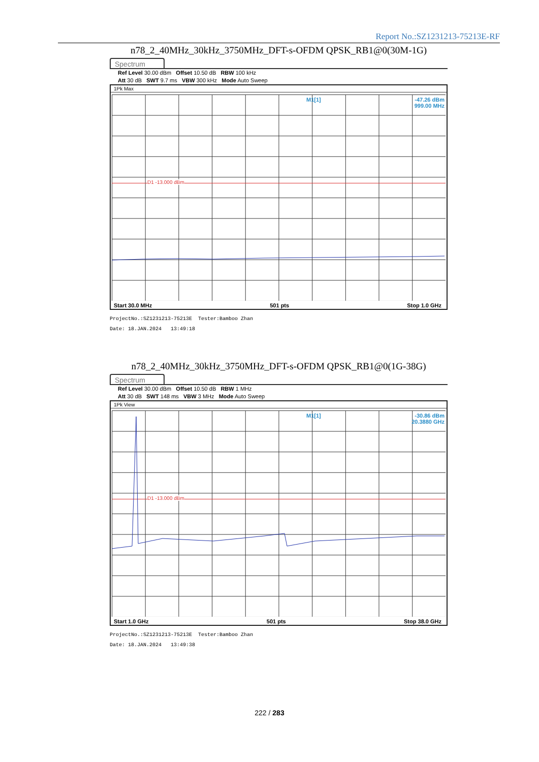Report No.:SZ1231213-75213E-RF
n78_2_40MHz_30kHz_3750MHz_DFT-s-OFDM QPSK_RB1@0(30M-1G)
Spectrum
Ref Level 30.00 dBm Offset 10.50 dB RBW 100 kHz
Att 30 dB SWT 9.7 ms VBW 300 kHz Mode Auto Sweep
1Pk Max
M1[1]
-47.26 dBm
999.00 MHz
D1 -13.000 dBm
Start 30.0 MHz 501 pts Stop 1.0 GHz
ProjectNo.:SZ1231213-75213E Tester:Bamboo Zhan
Date: 18.JAN.2024 13:49:18
n78_2_40MHz_30kHz_3750MHz_DFT-s-OFDM QPSK_RB1@0(1G-38G)
Spectrum
Ref Level 30.00 dBm Offset 10.50 dB RBW 1 MHz
Att 30 dB SWT 148 ms VBW 3 MHz Mode Auto Sweep
1Pk View
M1[1]
-30.86 dBm
20.3880 GHz
D1 -13.000 dBm
Start 1.0 GHz 501 pts Stop 38.0 GHz
ProjectNo.:SZ1231213-75213E Tester:Bamboo Zhan
Date: 18.JAN.2024 13:49:38
222 / 283